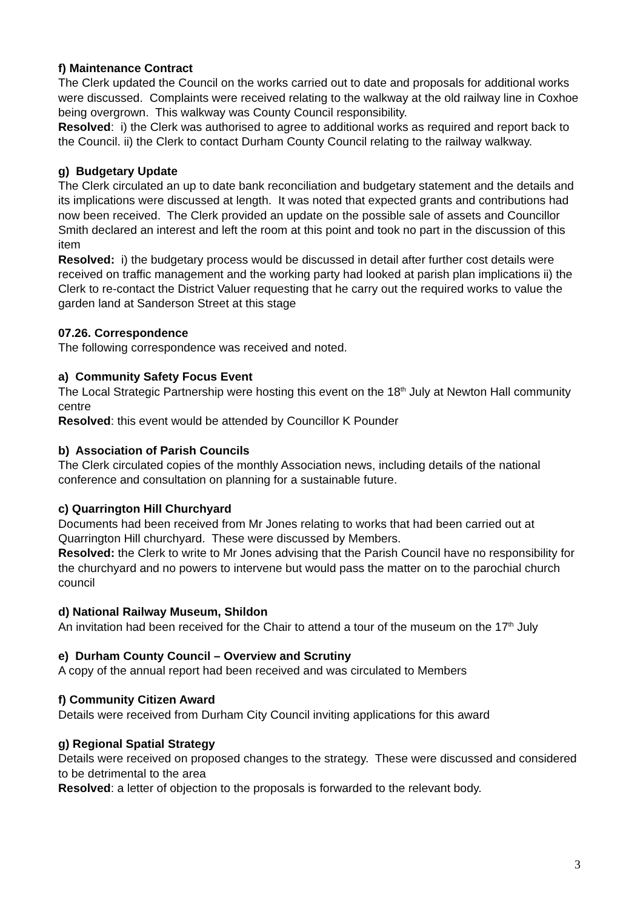f) Maintenance Contract
The Clerk updated the Council on the works carried out to date and proposals for additional works were discussed. Complaints were received relating to the walkway at the old railway line in Coxhoe being overgrown. This walkway was County Council responsibility.
Resolved: i) the Clerk was authorised to agree to additional works as required and report back to the Council. ii) the Clerk to contact Durham County Council relating to the railway walkway.
g) Budgetary Update
The Clerk circulated an up to date bank reconciliation and budgetary statement and the details and its implications were discussed at length. It was noted that expected grants and contributions had now been received. The Clerk provided an update on the possible sale of assets and Councillor Smith declared an interest and left the room at this point and took no part in the discussion of this item
Resolved: i) the budgetary process would be discussed in detail after further cost details were received on traffic management and the working party had looked at parish plan implications ii) the Clerk to re-contact the District Valuer requesting that he carry out the required works to value the garden land at Sanderson Street at this stage
07.26. Correspondence
The following correspondence was received and noted.
a) Community Safety Focus Event
The Local Strategic Partnership were hosting this event on the 18<sup>th</sup> July at Newton Hall community centre
Resolved: this event would be attended by Councillor K Pounder
b) Association of Parish Councils
The Clerk circulated copies of the monthly Association news, including details of the national conference and consultation on planning for a sustainable future.
c) Quarrington Hill Churchyard
Documents had been received from Mr Jones relating to works that had been carried out at Quarrington Hill churchyard. These were discussed by Members.
Resolved: the Clerk to write to Mr Jones advising that the Parish Council have no responsibility for the churchyard and no powers to intervene but would pass the matter on to the parochial church council
d) National Railway Museum, Shildon
An invitation had been received for the Chair to attend a tour of the museum on the 17<sup>th</sup> July
e) Durham County Council – Overview and Scrutiny
A copy of the annual report had been received and was circulated to Members
f) Community Citizen Award
Details were received from Durham City Council inviting applications for this award
g) Regional Spatial Strategy
Details were received on proposed changes to the strategy. These were discussed and considered to be detrimental to the area
Resolved: a letter of objection to the proposals is forwarded to the relevant body.
3